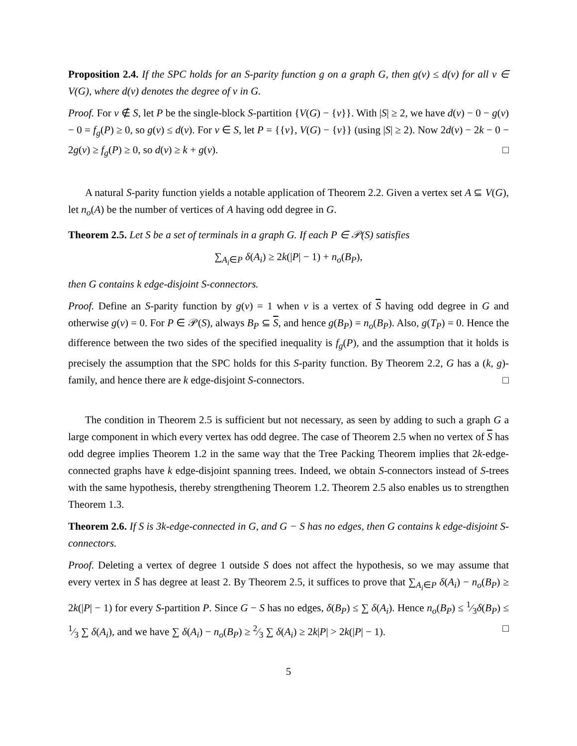Proposition 2.4. If the SPC holds for an S-parity function g on a graph G, then g(v) ≤ d(v) for all v ∈ V(G), where d(v) denotes the degree of v in G.
Proof. For v ∉ S, let P be the single-block S-partition {V(G) − {v}}. With |S| ≥ 2, we have d(v) − 0 − g(v) − 0 = f<sub>g</sub>(P) ≥ 0, so g(v) ≤ d(v). For v ∈ S, let P = {{v}, V(G) − {v}} (using |S| ≥ 2). Now 2d(v) − 2k − 0 − 2g(v) ≥ f<sub>g</sub>(P) ≥ 0, so d(v) ≥ k + g(v). □
A natural S-parity function yields a notable application of Theorem 2.2. Given a vertex set A ⊆ V(G), let n<sub>o</sub>(A) be the number of vertices of A having odd degree in G.
Theorem 2.5. Let S be a set of terminals in a graph G. If each P ∈ 𝒫(S) satisfies
∑<sub>A<sub>i</sub>∈P</sub> δ(A<sub>i</sub>) ≥ 2k(|P| − 1) + n<sub>o</sub>(B<sub>P</sub>),
then G contains k edge-disjoint S-connectors.
Proof. Define an S-parity function by g(v) = 1 when v is a vertex of S having odd degree in G and otherwise g(v) = 0. For P ∈ 𝒫(S), always B<sub>P</sub> ⊆ S, and hence g(B<sub>P</sub>) = n<sub>o</sub>(B<sub>P</sub>). Also, g(T<sub>P</sub>) = 0. Hence the difference between the two sides of the specified inequality is f<sub>g</sub>(P), and the assumption that it holds is precisely the assumption that the SPC holds for this S-parity function. By Theorem 2.2, G has a (k, g)-family, and hence there are k edge-disjoint S-connectors. □
The condition in Theorem 2.5 is sufficient but not necessary, as seen by adding to such a graph G a large component in which every vertex has odd degree. The case of Theorem 2.5 when no vertex of S has odd degree implies Theorem 1.2 in the same way that the Tree Packing Theorem implies that 2k-edge-connected graphs have k edge-disjoint spanning trees. Indeed, we obtain S-connectors instead of S-trees with the same hypothesis, thereby strengthening Theorem 1.2. Theorem 2.5 also enables us to strengthen Theorem 1.3.
Theorem 2.6. If S is 3k-edge-connected in G, and G − S has no edges, then G contains k edge-disjoint S-connectors.
Proof. Deleting a vertex of degree 1 outside S does not affect the hypothesis, so we may assume that every vertex in S̄ has degree at least 2. By Theorem 2.5, it suffices to prove that ∑<sub>A<sub>i</sub>∈P</sub> δ(A<sub>i</sub>) − n<sub>o</sub>(B<sub>P</sub>) ≥ 2k(|P| − 1) for every S-partition P. Since G − S has no edges, δ(B<sub>P</sub>) ≤ ∑ δ(A<sub>i</sub>). Hence n<sub>o</sub>(B<sub>P</sub>) ≤ 1⁄3δ(B<sub>P</sub>) ≤ 1⁄3 ∑ δ(A<sub>i</sub>), and we have ∑ δ(A<sub>i</sub>) − n<sub>o</sub>(B<sub>P</sub>) ≥ 2⁄3 ∑ δ(A<sub>i</sub>) ≥ 2k|P| > 2k(|P| − 1). □
5